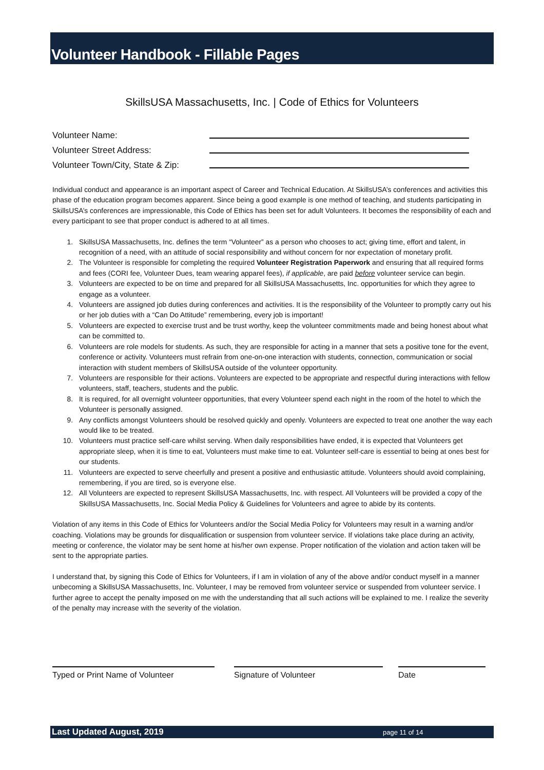Volunteer Handbook - Fillable Pages
SkillsUSA Massachusetts, Inc. | Code of Ethics for Volunteers
Volunteer Name:
Volunteer Street Address:
Volunteer Town/City, State & Zip:
Individual conduct and appearance is an important aspect of Career and Technical Education. At SkillsUSA’s conferences and activities this phase of the education program becomes apparent. Since being a good example is one method of teaching, and students participating in SkillsUSA’s conferences are impressionable, this Code of Ethics has been set for adult Volunteers. It becomes the responsibility of each and every participant to see that proper conduct is adhered to at all times.
1. SkillsUSA Massachusetts, Inc. defines the term “Volunteer” as a person who chooses to act; giving time, effort and talent, in recognition of a need, with an attitude of social responsibility and without concern for nor expectation of monetary profit.
2. The Volunteer is responsible for completing the required Volunteer Registration Paperwork and ensuring that all required forms and fees (CORI fee, Volunteer Dues, team wearing apparel fees), if applicable, are paid before volunteer service can begin.
3. Volunteers are expected to be on time and prepared for all SkillsUSA Massachusetts, Inc. opportunities for which they agree to engage as a volunteer.
4. Volunteers are assigned job duties during conferences and activities. It is the responsibility of the Volunteer to promptly carry out his or her job duties with a “Can Do Attitude” remembering, every job is important!
5. Volunteers are expected to exercise trust and be trust worthy, keep the volunteer commitments made and being honest about what can be committed to.
6. Volunteers are role models for students. As such, they are responsible for acting in a manner that sets a positive tone for the event, conference or activity. Volunteers must refrain from one-on-one interaction with students, connection, communication or social interaction with student members of SkillsUSA outside of the volunteer opportunity.
7. Volunteers are responsible for their actions. Volunteers are expected to be appropriate and respectful during interactions with fellow volunteers, staff, teachers, students and the public.
8. It is required, for all overnight volunteer opportunities, that every Volunteer spend each night in the room of the hotel to which the Volunteer is personally assigned.
9. Any conflicts amongst Volunteers should be resolved quickly and openly. Volunteers are expected to treat one another the way each would like to be treated.
10. Volunteers must practice self-care whilst serving. When daily responsibilities have ended, it is expected that Volunteers get appropriate sleep, when it is time to eat, Volunteers must make time to eat. Volunteer self-care is essential to being at ones best for our students.
11. Volunteers are expected to serve cheerfully and present a positive and enthusiastic attitude. Volunteers should avoid complaining, remembering, if you are tired, so is everyone else.
12. All Volunteers are expected to represent SkillsUSA Massachusetts, Inc. with respect. All Volunteers will be provided a copy of the SkillsUSA Massachusetts, Inc. Social Media Policy & Guidelines for Volunteers and agree to abide by its contents.
Violation of any items in this Code of Ethics for Volunteers and/or the Social Media Policy for Volunteers may result in a warning and/or coaching. Violations may be grounds for disqualification or suspension from volunteer service. If violations take place during an activity, meeting or conference, the violator may be sent home at his/her own expense. Proper notification of the violation and action taken will be sent to the appropriate parties.
I understand that, by signing this Code of Ethics for Volunteers, if I am in violation of any of the above and/or conduct myself in a manner unbecoming a SkillsUSA Massachusetts, Inc. Volunteer, I may be removed from volunteer service or suspended from volunteer service. I further agree to accept the penalty imposed on me with the understanding that all such actions will be explained to me. I realize the severity of the penalty may increase with the severity of the violation.
Typed or Print Name of Volunteer Signature of Volunteer Date
Last Updated August, 2019 page 11 of 14